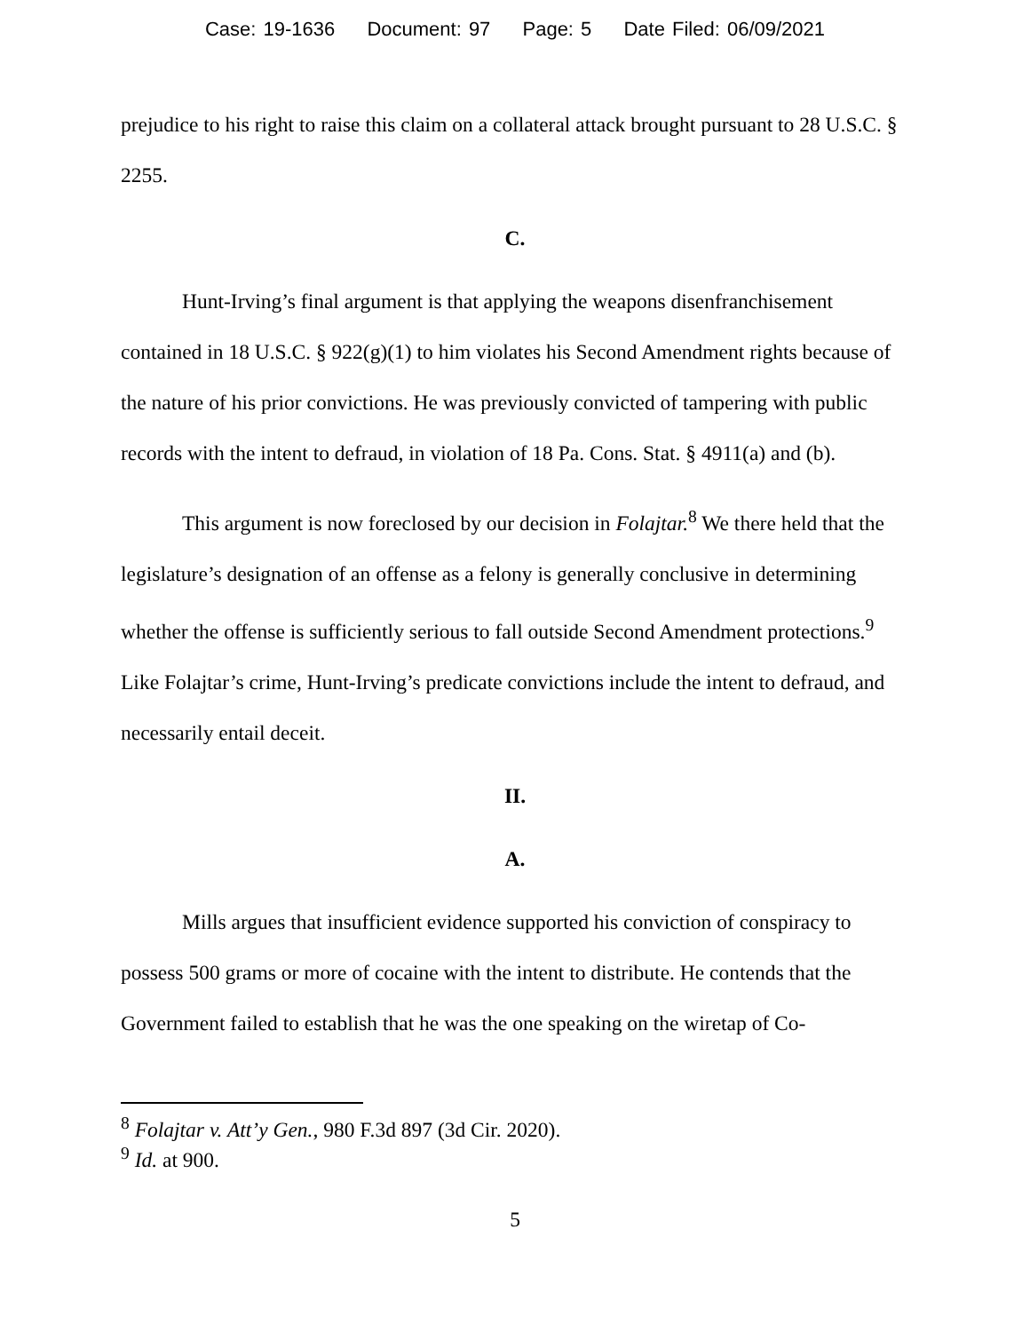Case: 19-1636 Document: 97 Page: 5 Date Filed: 06/09/2021
prejudice to his right to raise this claim on a collateral attack brought pursuant to 28 U.S.C. § 2255.
C.
Hunt-Irving’s final argument is that applying the weapons disenfranchisement contained in 18 U.S.C. § 922(g)(1) to him violates his Second Amendment rights because of the nature of his prior convictions. He was previously convicted of tampering with public records with the intent to defraud, in violation of 18 Pa. Cons. Stat. § 4911(a) and (b).
This argument is now foreclosed by our decision in Folajtar.<sup>8</sup> We there held that the legislature’s designation of an offense as a felony is generally conclusive in determining whether the offense is sufficiently serious to fall outside Second Amendment protections.<sup>9</sup> Like Folajtar’s crime, Hunt-Irving’s predicate convictions include the intent to defraud, and necessarily entail deceit.
II.
A.
Mills argues that insufficient evidence supported his conviction of conspiracy to possess 500 grams or more of cocaine with the intent to distribute. He contends that the Government failed to establish that he was the one speaking on the wiretap of Co-
<sup>8</sup> Folajtar v. Att’y Gen., 980 F.3d 897 (3d Cir. 2020).
<sup>9</sup> Id. at 900.
5